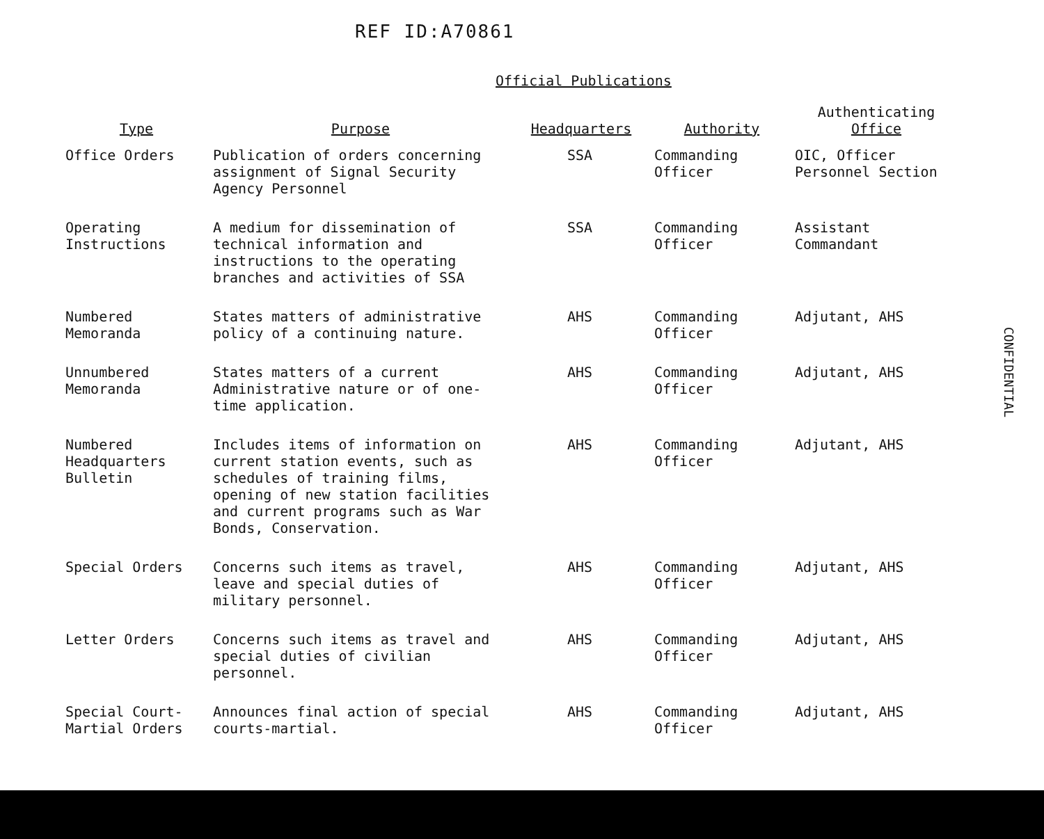REF ID:A70861
Official Publications
| Type | Purpose | Headquarters | Authority | Authenticating Office |
| --- | --- | --- | --- | --- |
| Office Orders | Publication of orders concerning assignment of Signal Security Agency Personnel | SSA | Commanding Officer | OIC, Officer Personnel Section |
| Operating Instructions | A medium for dissemination of technical information and instructions to the operating branches and activities of SSA | SSA | Commanding Officer | Assistant Commandant |
| Numbered Memoranda | States matters of administrative policy of a continuing nature. | AHS | Commanding Officer | Adjutant, AHS |
| Unnumbered Memoranda | States matters of a current Administrative nature or of one-time application. | AHS | Commanding Officer | Adjutant, AHS |
| Numbered Headquarters Bulletin | Includes items of information on current station events, such as schedules of training films, opening of new station facilities and current programs such as War Bonds, Conservation. | AHS | Commanding Officer | Adjutant, AHS |
| Special Orders | Concerns such items as travel, leave and special duties of military personnel. | AHS | Commanding Officer | Adjutant, AHS |
| Letter Orders | Concerns such items as travel and special duties of civilian personnel. | AHS | Commanding Officer | Adjutant, AHS |
| Special Court-Martial Orders | Announces final action of special courts-martial. | AHS | Commanding Officer | Adjutant, AHS |
CONFIDENTIAL